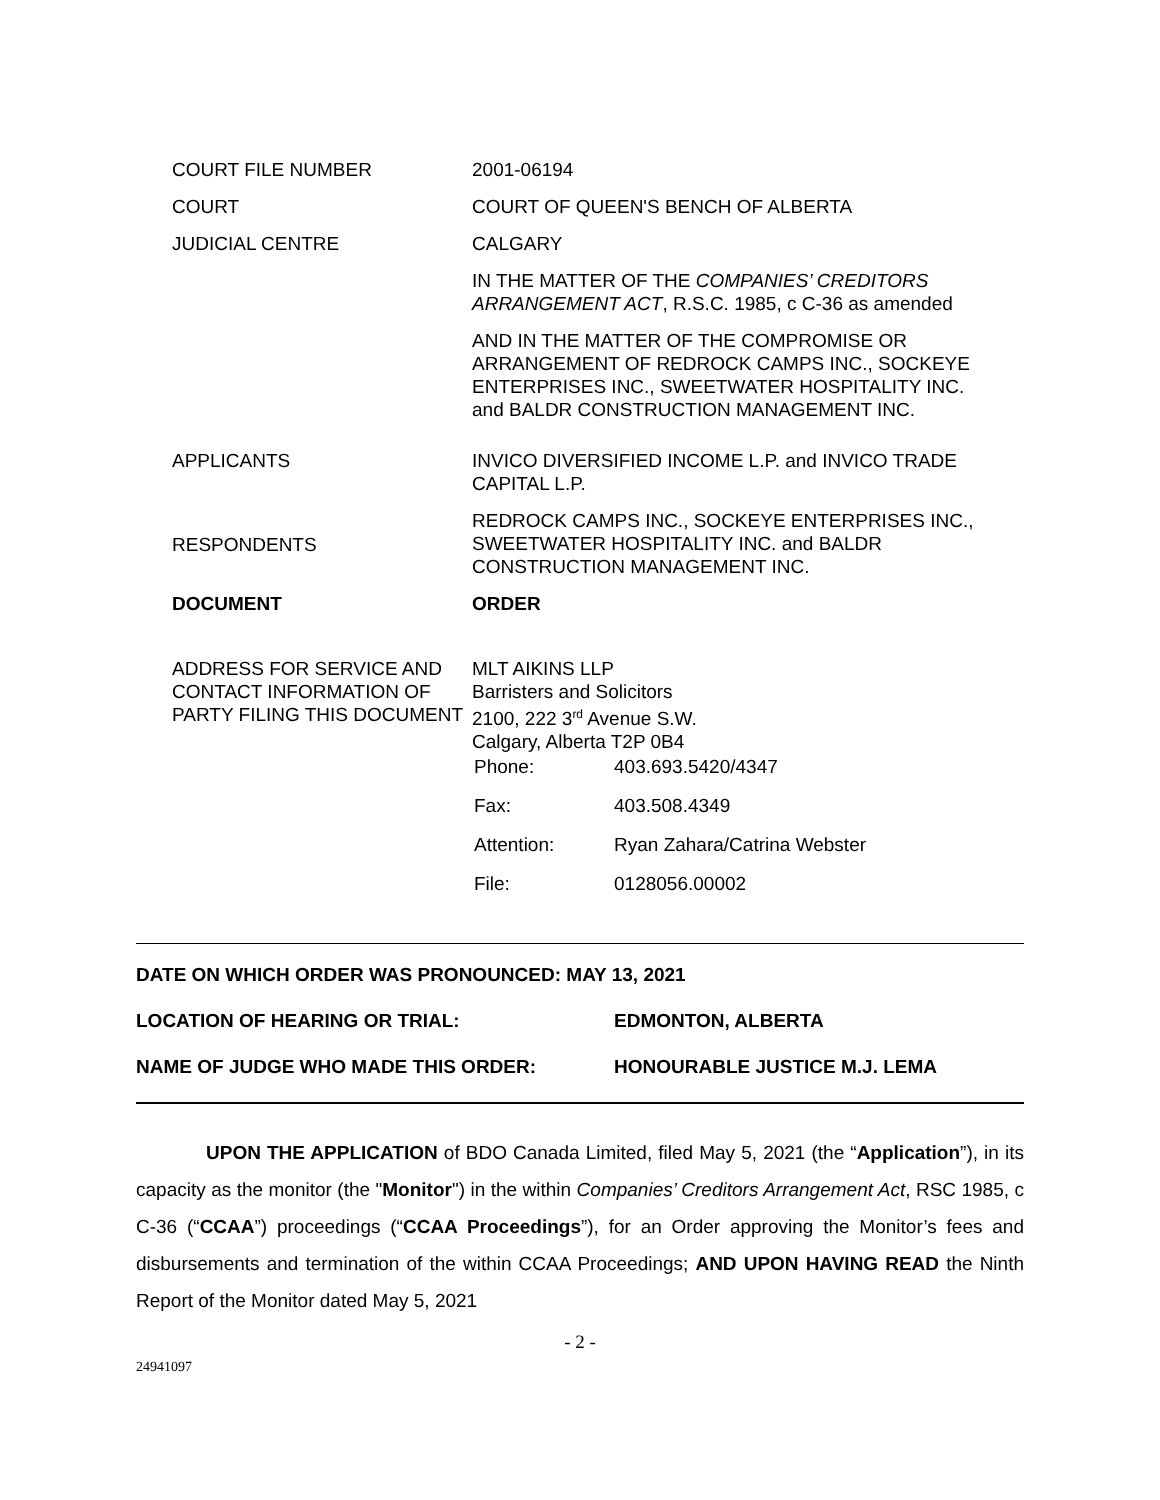| COURT FILE NUMBER | 2001-06194 |
| COURT | COURT OF QUEEN'S BENCH OF ALBERTA |
| JUDICIAL CENTRE | CALGARY |
| | IN THE MATTER OF THE COMPANIES’ CREDITORS ARRANGEMENT ACT , R.S.C. 1985, c C-36 as amended |
| | AND IN THE MATTER OF THE COMPROMISE OR ARRANGEMENT OF REDROCK CAMPS INC., SOCKEYE ENTERPRISES INC., SWEETWATER HOSPITALITY INC. and BALDR CONSTRUCTION MANAGEMENT INC. |
| APPLICANTS | INVICO DIVERSIFIED INCOME L.P. and INVICO TRADE CAPITAL L.P. |
| RESPONDENTS | REDROCK CAMPS INC., SOCKEYE ENTERPRISES INC., SWEETWATER HOSPITALITY INC. and BALDR CONSTRUCTION MANAGEMENT INC. |
| DOCUMENT | ORDER |
| ADDRESS FOR SERVICE AND CONTACT INFORMATION OF PARTY FILING THIS DOCUMENT | MLT AIKINS LLP Barristers and Solicitors 2100, 222 3<sup>rd</sup> Avenue S.W. Calgary, Alberta T2P 0B4 / Phone: / 403.693.5420/4347 / / Fax: / 403.508.4349 / / Attention: / Ryan Zahara/Catrina Webster / / File: / 0128056.00002 / |
| DATE ON WHICH ORDER WAS PRONOUNCED: MAY 13, 2021 | |
| LOCATION OF HEARING OR TRIAL: | EDMONTON, ALBERTA |
| NAME OF JUDGE WHO MADE THIS ORDER: | HONOURABLE JUSTICE M.J. LEMA |
UPON THE APPLICATION of BDO Canada Limited, filed May 5, 2021 (the “Application”), in its capacity as the monitor (the "Monitor") in the within Companies’ Creditors Arrangement Act, RSC 1985, c C-36 (“CCAA”) proceedings (“CCAA Proceedings”), for an Order approving the Monitor’s fees and disbursements and termination of the within CCAA Proceedings; AND UPON HAVING READ the Ninth Report of the Monitor dated May 5, 2021
- 2 -
24941097